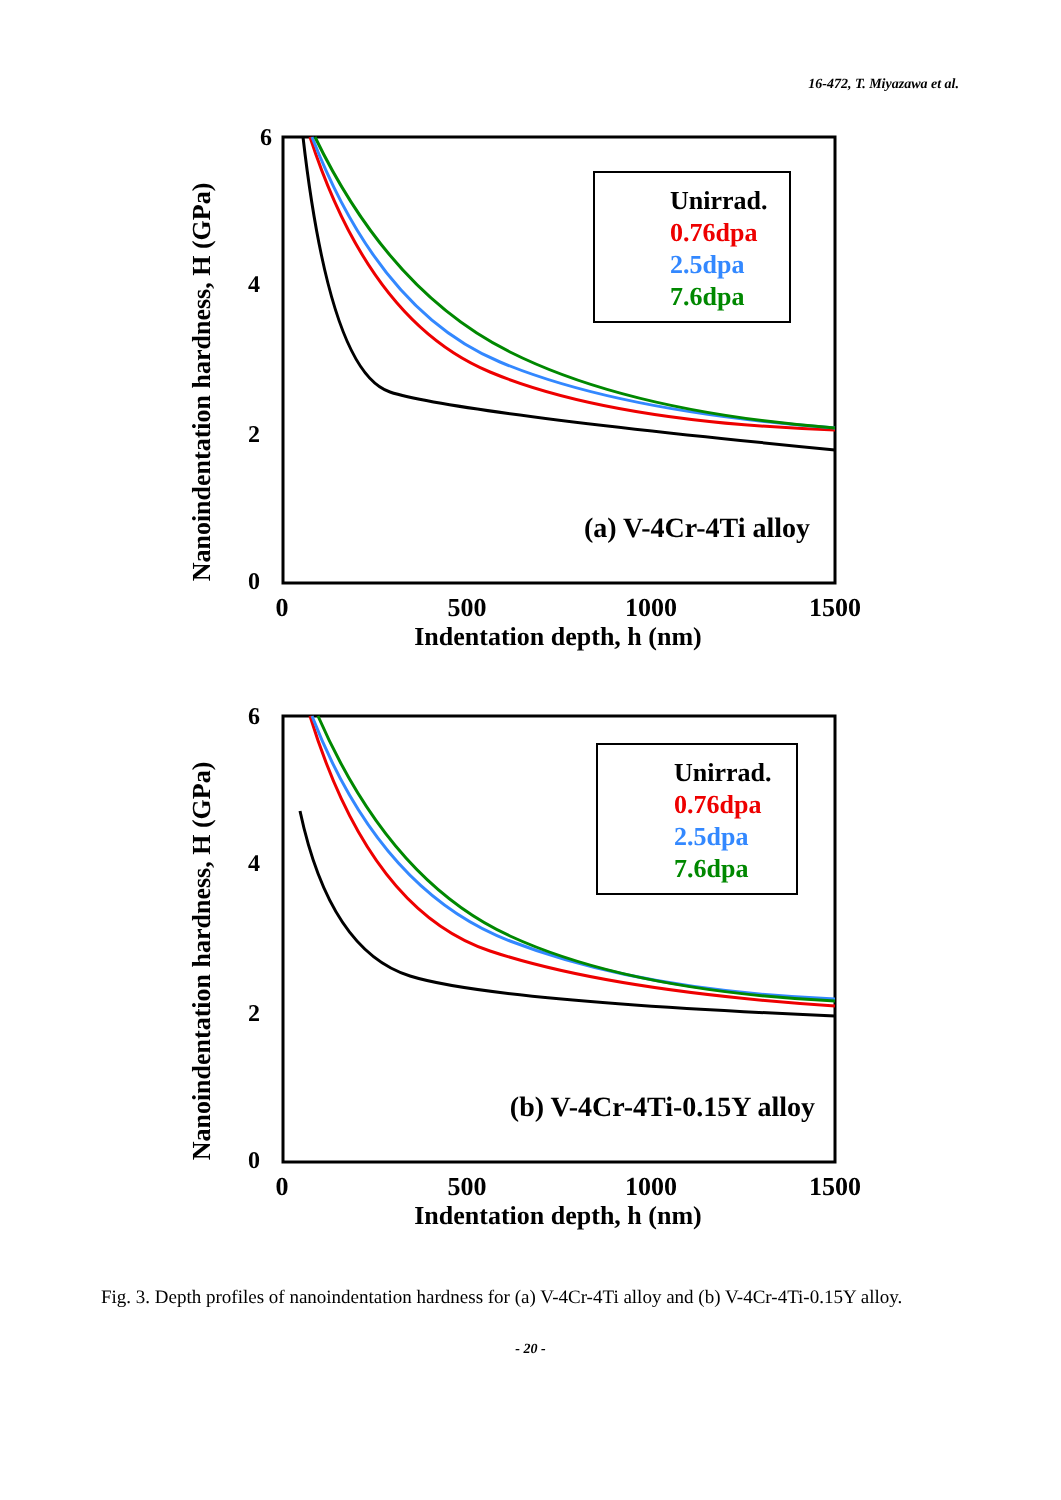16-472, T. Miyazawa et al.
Nanoindentation hardness, H (GPa)
6
4
2
0
0
500
1000
1500
Indentation depth, h (nm)
Unirrad.
0.76dpa
2.5dpa
7.6dpa
(a) V-4Cr-4Ti alloy
Nanoindentation hardness, H (GPa)
6
4
2
0
0
500
1000
1500
Indentation depth, h (nm)
Unirrad.
0.76dpa
2.5dpa
7.6dpa
(b) V-4Cr-4Ti-0.15Y alloy
Fig. 3. Depth profiles of nanoindentation hardness for (a) V-4Cr-4Ti alloy and (b) V-4Cr-4Ti-0.15Y alloy.
- 20 -